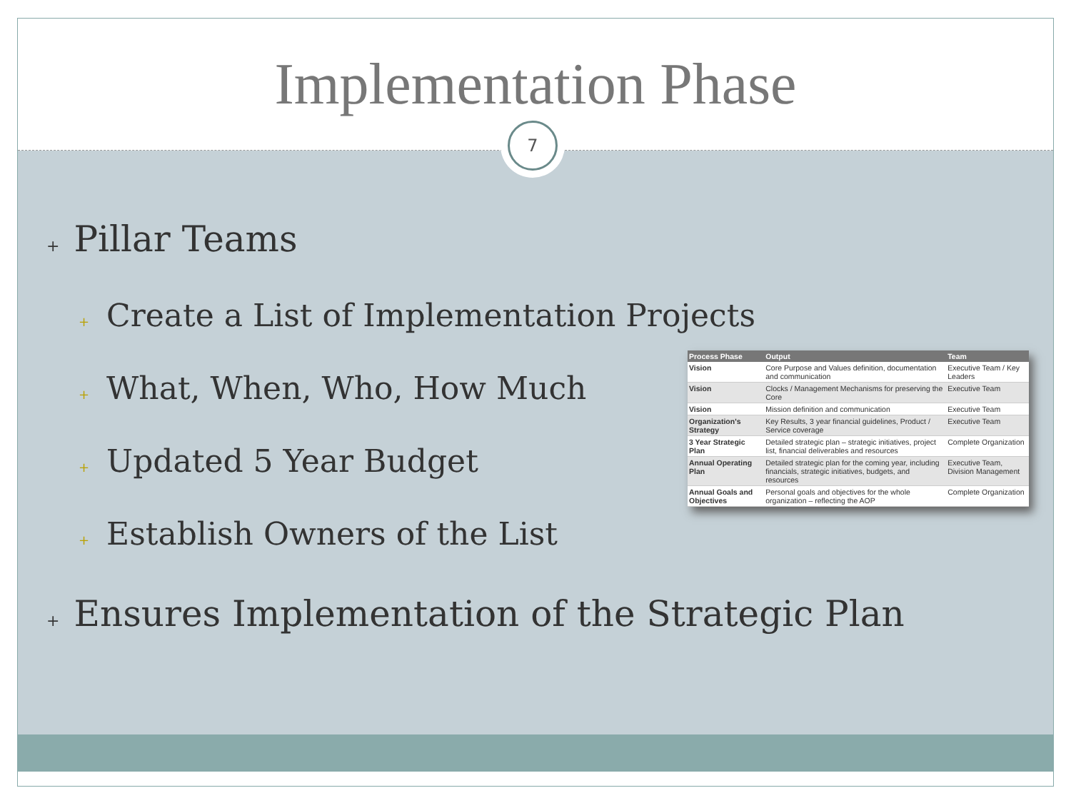Implementation Phase
7
+ Pillar Teams
+ Create a List of Implementation Projects
+ What, When, Who, How Much
+ Updated 5 Year Budget
+ Establish Owners of the List
| Process Phase | Output | Team |
| --- | --- | --- |
| Vision | Core Purpose and Values definition, documentation and communication | Executive Team / Key Leaders |
| Vision | Clocks / Management Mechanisms for preserving the Core | Executive Team |
| Vision | Mission definition and communication | Executive Team |
| Organization's Strategy | Key Results, 3 year financial guidelines, Product / Service coverage | Executive Team |
| 3 Year Strategic Plan | Detailed strategic plan – strategic initiatives, project list, financial deliverables and resources | Complete Organization |
| Annual Operating Plan | Detailed strategic plan for the coming year, including financials, strategic initiatives, budgets, and resources | Executive Team, Division Management |
| Annual Goals and Objectives | Personal goals and objectives for the whole organization – reflecting the AOP | Complete Organization |
+ Ensures Implementation of the Strategic Plan